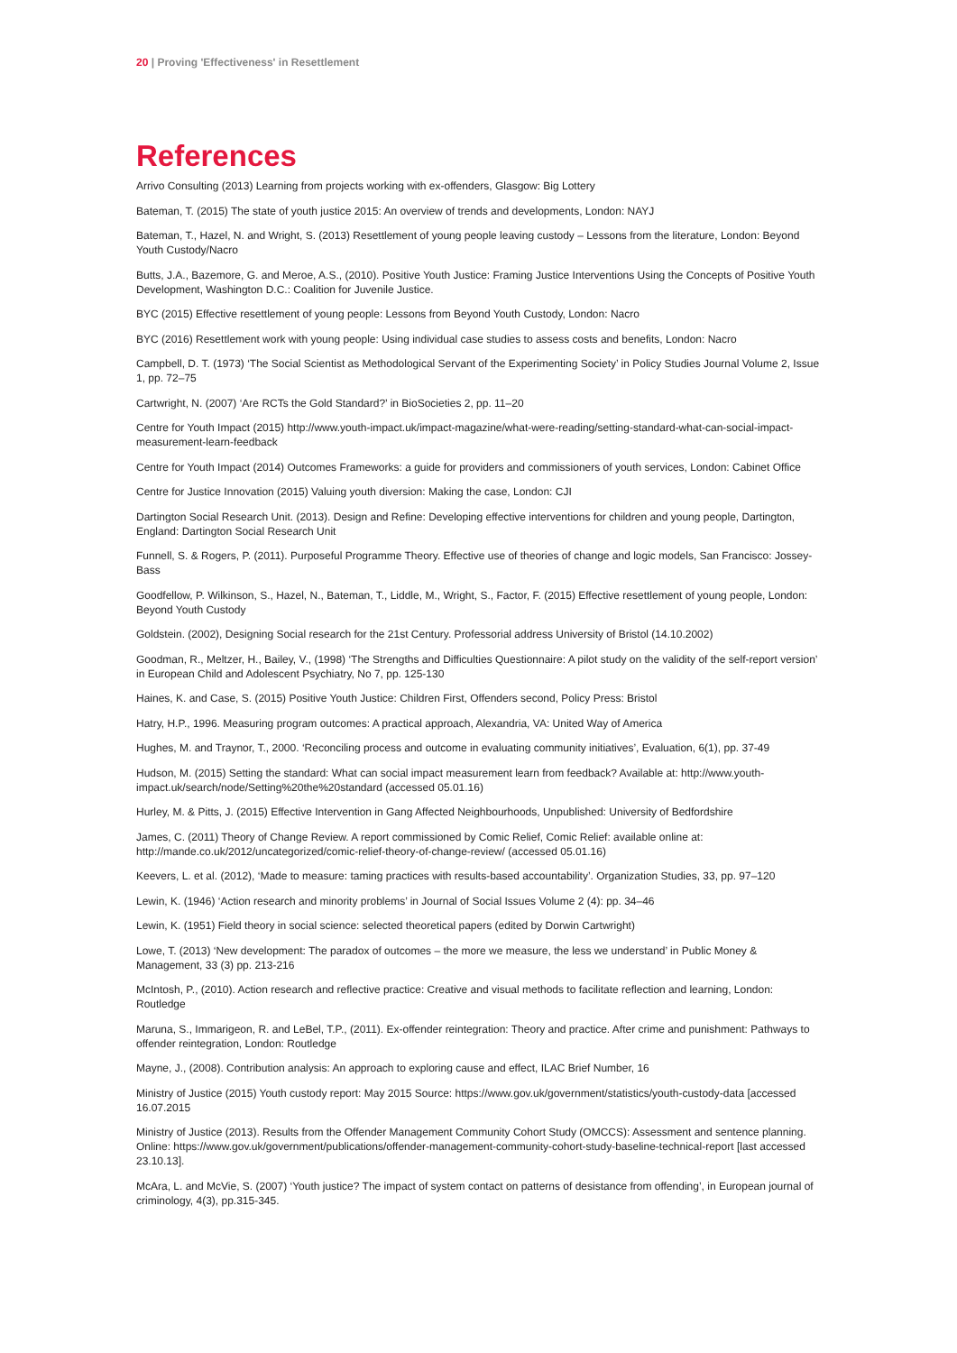20 | Proving 'Effectiveness' in Resettlement
References
Arrivo Consulting (2013) Learning from projects working with ex-offenders, Glasgow: Big Lottery
Bateman, T. (2015) The state of youth justice 2015: An overview of trends and developments, London: NAYJ
Bateman, T., Hazel, N. and Wright, S. (2013) Resettlement of young people leaving custody – Lessons from the literature, London: Beyond Youth Custody/Nacro
Butts, J.A., Bazemore, G. and Meroe, A.S., (2010). Positive Youth Justice: Framing Justice Interventions Using the Concepts of Positive Youth Development, Washington D.C.: Coalition for Juvenile Justice.
BYC (2015) Effective resettlement of young people: Lessons from Beyond Youth Custody, London: Nacro
BYC (2016) Resettlement work with young people: Using individual case studies to assess costs and benefits, London: Nacro
Campbell, D. T. (1973) ‘The Social Scientist as Methodological Servant of the Experimenting Society’ in Policy Studies Journal Volume 2, Issue 1, pp. 72–75
Cartwright, N. (2007) ‘Are RCTs the Gold Standard?’ in BioSocieties 2, pp. 11–20
Centre for Youth Impact (2015) http://www.youth-impact.uk/impact-magazine/what-were-reading/setting-standard-what-can-social-impact-measurement-learn-feedback
Centre for Youth Impact (2014) Outcomes Frameworks: a guide for providers and commissioners of youth services, London: Cabinet Office
Centre for Justice Innovation (2015) Valuing youth diversion: Making the case, London: CJI
Dartington Social Research Unit. (2013). Design and Refine: Developing effective interventions for children and young people, Dartington, England: Dartington Social Research Unit
Funnell, S. & Rogers, P. (2011). Purposeful Programme Theory. Effective use of theories of change and logic models, San Francisco: Jossey-Bass
Goodfellow, P. Wilkinson, S., Hazel, N., Bateman, T., Liddle, M., Wright, S., Factor, F. (2015) Effective resettlement of young people, London: Beyond Youth Custody
Goldstein. (2002), Designing Social research for the 21st Century. Professorial address University of Bristol (14.10.2002)
Goodman, R., Meltzer, H., Bailey, V., (1998) ‘The Strengths and Difficulties Questionnaire: A pilot study on the validity of the self-report version’ in European Child and Adolescent Psychiatry, No 7, pp. 125-130
Haines, K. and Case, S. (2015) Positive Youth Justice: Children First, Offenders second, Policy Press: Bristol
Hatry, H.P., 1996. Measuring program outcomes: A practical approach, Alexandria, VA: United Way of America
Hughes, M. and Traynor, T., 2000. ‘Reconciling process and outcome in evaluating community initiatives’, Evaluation, 6(1), pp. 37-49
Hudson, M. (2015) Setting the standard: What can social impact measurement learn from feedback? Available at: http://www.youth-impact.uk/search/node/Setting%20the%20standard (accessed 05.01.16)
Hurley, M. & Pitts, J. (2015) Effective Intervention in Gang Affected Neighbourhoods, Unpublished: University of Bedfordshire
James, C. (2011) Theory of Change Review. A report commissioned by Comic Relief, Comic Relief: available online at: http://mande.co.uk/2012/uncategorized/comic-relief-theory-of-change-review/ (accessed 05.01.16)
Keevers, L. et al. (2012), ‘Made to measure: taming practices with results-based accountability’. Organization Studies, 33, pp. 97–120
Lewin, K. (1946) ‘Action research and minority problems’ in Journal of Social Issues Volume 2 (4): pp. 34–46
Lewin, K. (1951) Field theory in social science: selected theoretical papers (edited by Dorwin Cartwright)
Lowe, T. (2013) ‘New development: The paradox of outcomes – the more we measure, the less we understand’ in Public Money & Management, 33 (3) pp. 213-216
McIntosh, P., (2010). Action research and reflective practice: Creative and visual methods to facilitate reflection and learning, London: Routledge
Maruna, S., Immarigeon, R. and LeBel, T.P., (2011). Ex-offender reintegration: Theory and practice. After crime and punishment: Pathways to offender reintegration, London: Routledge
Mayne, J., (2008). Contribution analysis: An approach to exploring cause and effect, ILAC Brief Number, 16
Ministry of Justice (2015) Youth custody report: May 2015 Source: https://www.gov.uk/government/statistics/youth-custody-data [accessed 16.07.2015
Ministry of Justice (2013). Results from the Offender Management Community Cohort Study (OMCCS): Assessment and sentence planning. Online: https://www.gov.uk/government/publications/offender-management-community-cohort-study-baseline-technical-report [last accessed 23.10.13].
McAra, L. and McVie, S. (2007) ‘Youth justice? The impact of system contact on patterns of desistance from offending’, in European journal of criminology, 4(3), pp.315-345.